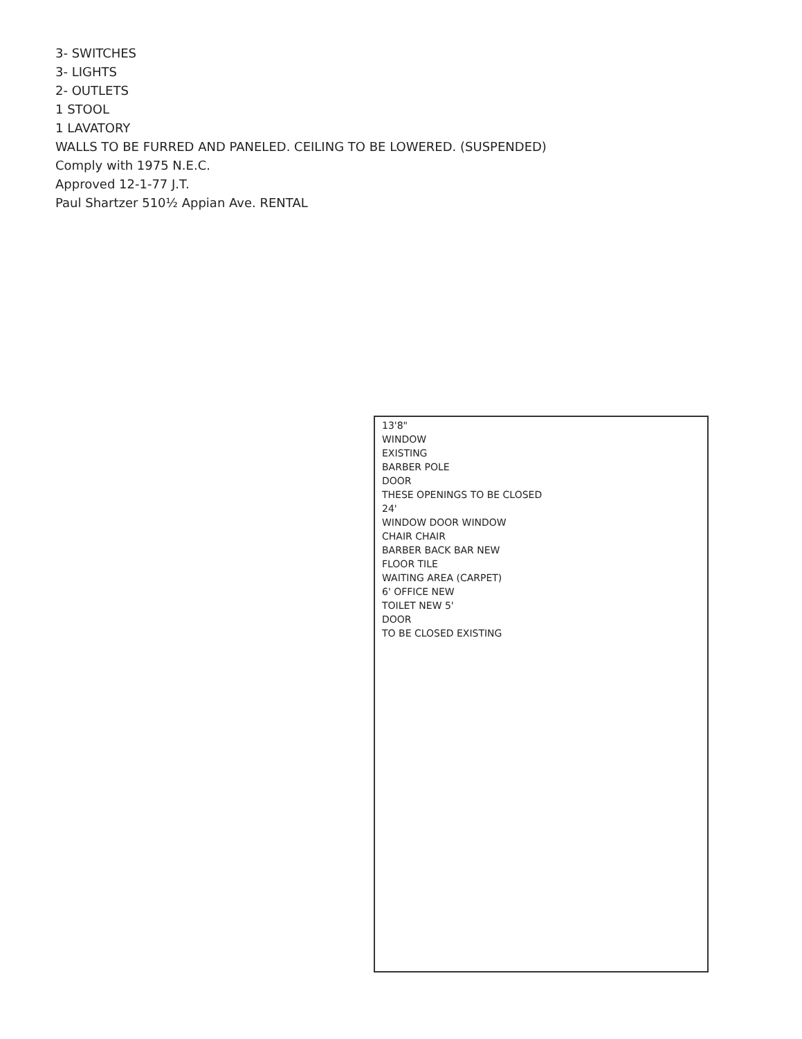3- SWITCHES
3- LIGHTS
2- OUTLETS
1 STOOL
1 LAVATORY
WALLS TO BE FURRED AND PANELED. CEILING TO BE LOWERED. (SUSPENDED)
Comply with 1975 N.E.C.
Approved 12-1-77 J.T.
Paul Shartzer 510½ Appian Ave. RENTAL
13'8"
WINDOW
EXISTING
BARBER POLE
DOOR
THESE OPENINGS TO BE CLOSED
24'
WINDOW DOOR WINDOW
CHAIR CHAIR
BARBER BACK BAR NEW
FLOOR TILE
WAITING AREA (CARPET)
6' OFFICE NEW
TOILET NEW 5'
DOOR
TO BE CLOSED EXISTING